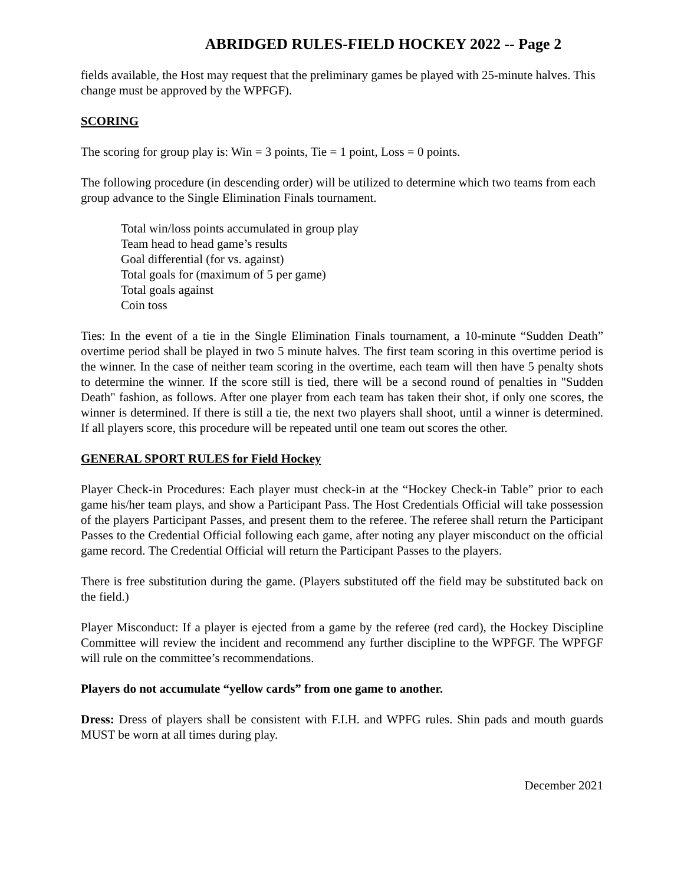ABRIDGED RULES-FIELD HOCKEY 2022 -- Page 2
fields available, the Host may request that the preliminary games be played with 25-minute halves. This change must be approved by the WPFGF).
SCORING
The scoring for group play is: Win = 3 points, Tie = 1 point, Loss = 0 points.
The following procedure (in descending order) will be utilized to determine which two teams from each group advance to the Single Elimination Finals tournament.
Total win/loss points accumulated in group play
Team head to head game’s results
Goal differential (for vs. against)
Total goals for (maximum of 5 per game)
Total goals against
Coin toss
Ties: In the event of a tie in the Single Elimination Finals tournament, a 10-minute “Sudden Death” overtime period shall be played in two 5 minute halves. The first team scoring in this overtime period is the winner. In the case of neither team scoring in the overtime, each team will then have 5 penalty shots to determine the winner. If the score still is tied, there will be a second round of penalties in "Sudden Death" fashion, as follows. After one player from each team has taken their shot, if only one scores, the winner is determined. If there is still a tie, the next two players shall shoot, until a winner is determined. If all players score, this procedure will be repeated until one team out scores the other.
GENERAL SPORT RULES for Field Hockey
Player Check-in Procedures: Each player must check-in at the “Hockey Check-in Table” prior to each game his/her team plays, and show a Participant Pass. The Host Credentials Official will take possession of the players Participant Passes, and present them to the referee. The referee shall return the Participant Passes to the Credential Official following each game, after noting any player misconduct on the official game record. The Credential Official will return the Participant Passes to the players.
There is free substitution during the game. (Players substituted off the field may be substituted back on the field.)
Player Misconduct: If a player is ejected from a game by the referee (red card), the Hockey Discipline Committee will review the incident and recommend any further discipline to the WPFGF. The WPFGF will rule on the committee’s recommendations.
Players do not accumulate “yellow cards” from one game to another.
Dress: Dress of players shall be consistent with F.I.H. and WPFG rules. Shin pads and mouth guards MUST be worn at all times during play.
December 2021